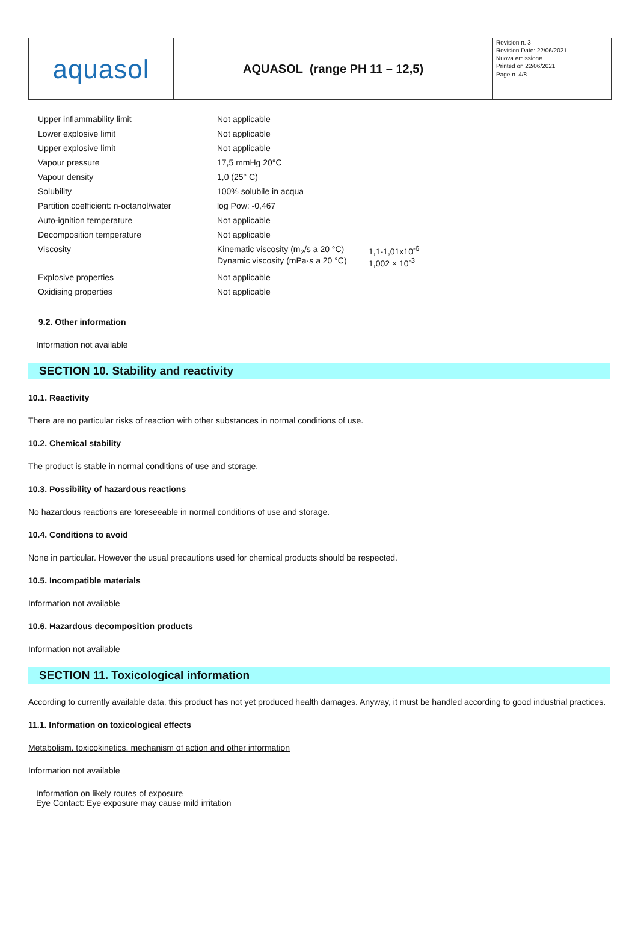aquasol
AQUASOL (range PH 11 – 12,5)
Revision n. 3
Revision Date: 22/06/2021
Nuova emissione
Printed on 22/06/2021
Page n. 4/8
| Upper inflammability limit | Not applicable | |
| Lower explosive limit | Not applicable | |
| Upper explosive limit | Not applicable | |
| Vapour pressure | 17,5 mmHg 20°C | |
| Vapour density | 1,0 (25° C) | |
| Solubility | 100% solubile in acqua | |
| Partition coefficient: n-octanol/water | log Pow: -0,467 | |
| Auto-ignition temperature | Not applicable | |
| Decomposition temperature | Not applicable | |
| Viscosity | Kinematic viscosity (m<sub>2</sub>/s a 20 °C) Dynamic viscosity (mPa·s a 20 °C) | 1,1-1,01x10<sup>-6</sup> 1,002 × 10<sup>-3</sup> |
| Explosive properties | Not applicable | |
| Oxidising properties | Not applicable | |
9.2. Other information
Information not available
SECTION 10. Stability and reactivity
10.1. Reactivity
There are no particular risks of reaction with other substances in normal conditions of use.
10.2. Chemical stability
The product is stable in normal conditions of use and storage.
10.3. Possibility of hazardous reactions
No hazardous reactions are foreseeable in normal conditions of use and storage.
10.4. Conditions to avoid
None in particular. However the usual precautions used for chemical products should be respected.
10.5. Incompatible materials
Information not available
10.6. Hazardous decomposition products
Information not available
SECTION 11. Toxicological information
According to currently available data, this product has not yet produced health damages. Anyway, it must be handled according to good industrial practices.
11.1. Information on toxicological effects
Metabolism, toxicokinetics, mechanism of action and other information
Information not available
Information on likely routes of exposure
Eye Contact: Eye exposure may cause mild irritation